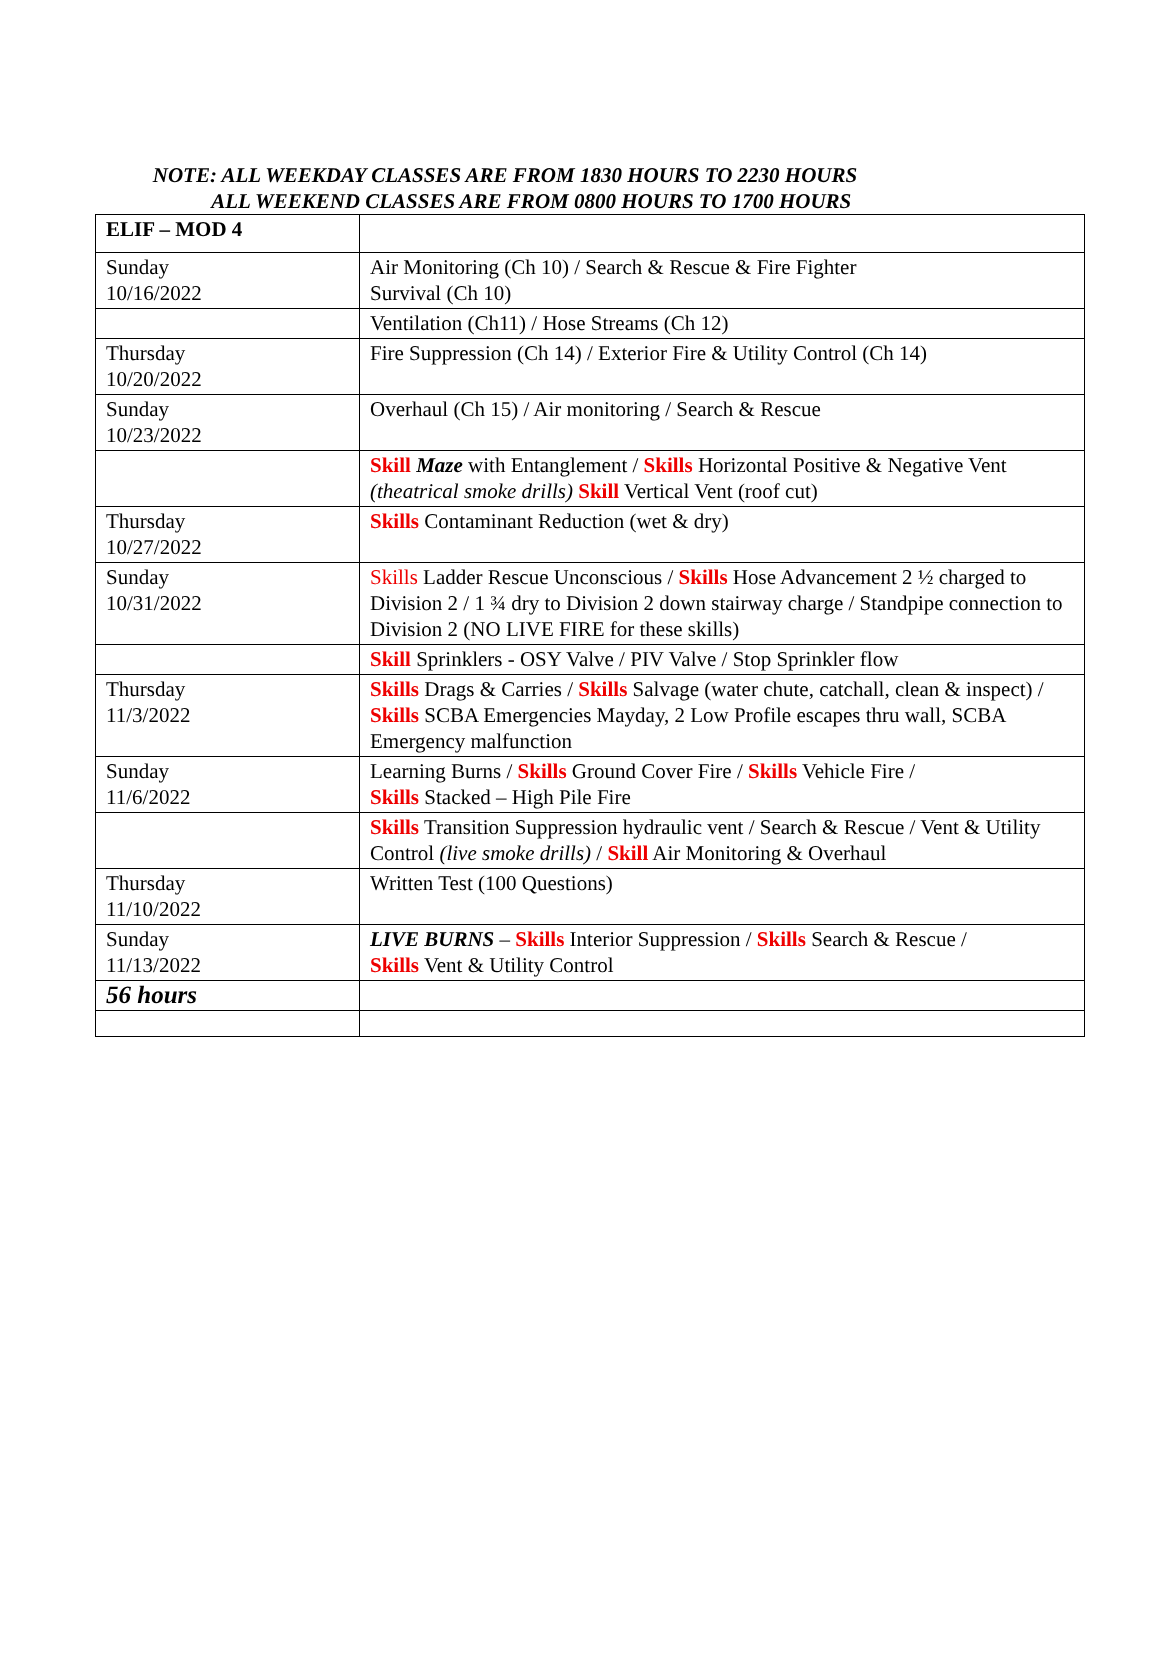NOTE: ALL WEEKDAY CLASSES ARE FROM 1830 HOURS TO 2230 HOURS
ALL WEEKEND CLASSES ARE FROM 0800 HOURS TO 1700 HOURS
| ELIF – MOD 4 | |
| Sunday 10/16/2022 | Air Monitoring (Ch 10) / Search & Rescue & Fire Fighter Survival (Ch 10) |
| | Ventilation (Ch11) / Hose Streams (Ch 12) |
| Thursday 10/20/2022 | Fire Suppression (Ch 14) / Exterior Fire & Utility Control (Ch 14) |
| Sunday 10/23/2022 | Overhaul (Ch 15) / Air monitoring / Search & Rescue |
| | Skill Maze with Entanglement / Skills Horizontal Positive & Negative Vent (theatrical smoke drills) Skill Vertical Vent (roof cut) |
| Thursday 10/27/2022 | Skills Contaminant Reduction (wet & dry) |
| Sunday 10/31/2022 | Skills Ladder Rescue Unconscious / Skills Hose Advancement 2 ½ charged to Division 2 / 1 ¾ dry to Division 2 down stairway charge / Standpipe connection to Division 2 (NO LIVE FIRE for these skills) |
| | Skill Sprinklers - OSY Valve / PIV Valve / Stop Sprinkler flow |
| Thursday 11/3/2022 | Skills Drags & Carries / Skills Salvage (water chute, catchall, clean & inspect) / Skills SCBA Emergencies Mayday, 2 Low Profile escapes thru wall, SCBA Emergency malfunction |
| Sunday 11/6/2022 | Learning Burns / Skills Ground Cover Fire / Skills Vehicle Fire / Skills Stacked – High Pile Fire |
| | Skills Transition Suppression hydraulic vent / Search & Rescue / Vent & Utility Control (live smoke drills) / Skill Air Monitoring & Overhaul |
| Thursday 11/10/2022 | Written Test (100 Questions) |
| Sunday 11/13/2022 | LIVE BURNS – Skills Interior Suppression / Skills Search & Rescue / Skills Vent & Utility Control |
| 56 hours | |